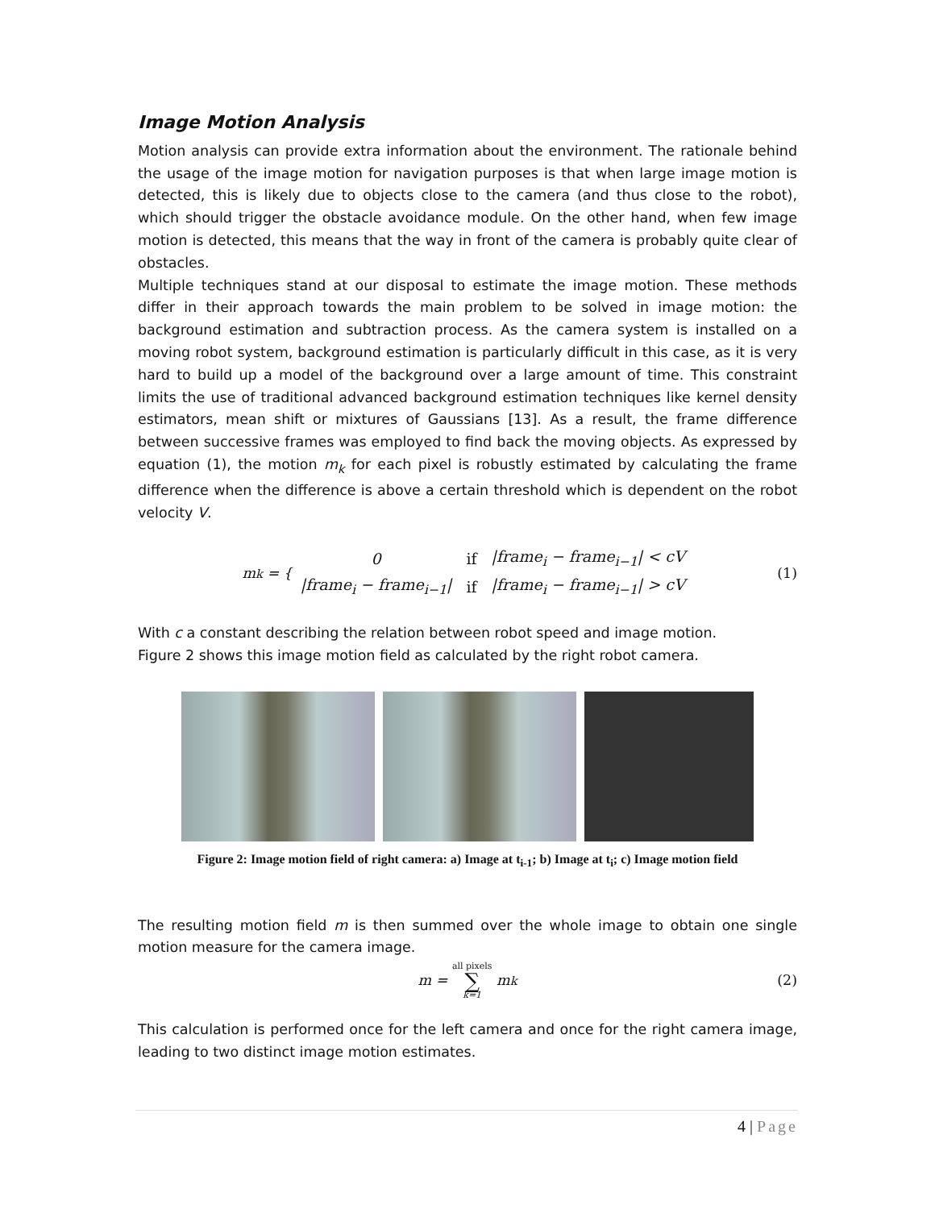Image Motion Analysis
Motion analysis can provide extra information about the environment. The rationale behind the usage of the image motion for navigation purposes is that when large image motion is detected, this is likely due to objects close to the camera (and thus close to the robot), which should trigger the obstacle avoidance module. On the other hand, when few image motion is detected, this means that the way in front of the camera is probably quite clear of obstacles.
Multiple techniques stand at our disposal to estimate the image motion. These methods differ in their approach towards the main problem to be solved in image motion: the background estimation and subtraction process. As the camera system is installed on a moving robot system, background estimation is particularly difficult in this case, as it is very hard to build up a model of the background over a large amount of time. This constraint limits the use of traditional advanced background estimation techniques like kernel density estimators, mean shift or mixtures of Gaussians [13]. As a result, the frame difference between successive frames was employed to find back the moving objects. As expressed by equation (1), the motion m<sub>k</sub> for each pixel is robustly estimated by calculating the frame difference when the difference is above a certain threshold which is dependent on the robot velocity V.
m<sub>k</sub> = {
| 0 | if | /frame<sub>i</sub> − frame<sub>i−1</sub>/ < cV |
| /frame<sub>i</sub> − frame<sub>i−1</sub>/ | if | /frame<sub>i</sub> − frame<sub>i−1</sub>/ > cV |
(1)
With c a constant describing the relation between robot speed and image motion.
Figure 2 shows this image motion field as calculated by the right robot camera.
Figure 2: Image motion field of right camera: a) Image at t<sub>i-1</sub>; b) Image at t<sub>i</sub>; c) Image motion field
The resulting motion field m is then summed over the whole image to obtain one single motion measure for the camera image.
m = all pixels ∑ k=1 m<sub>k</sub> (2)
This calculation is performed once for the left camera and once for the right camera image, leading to two distinct image motion estimates.
4 | Page